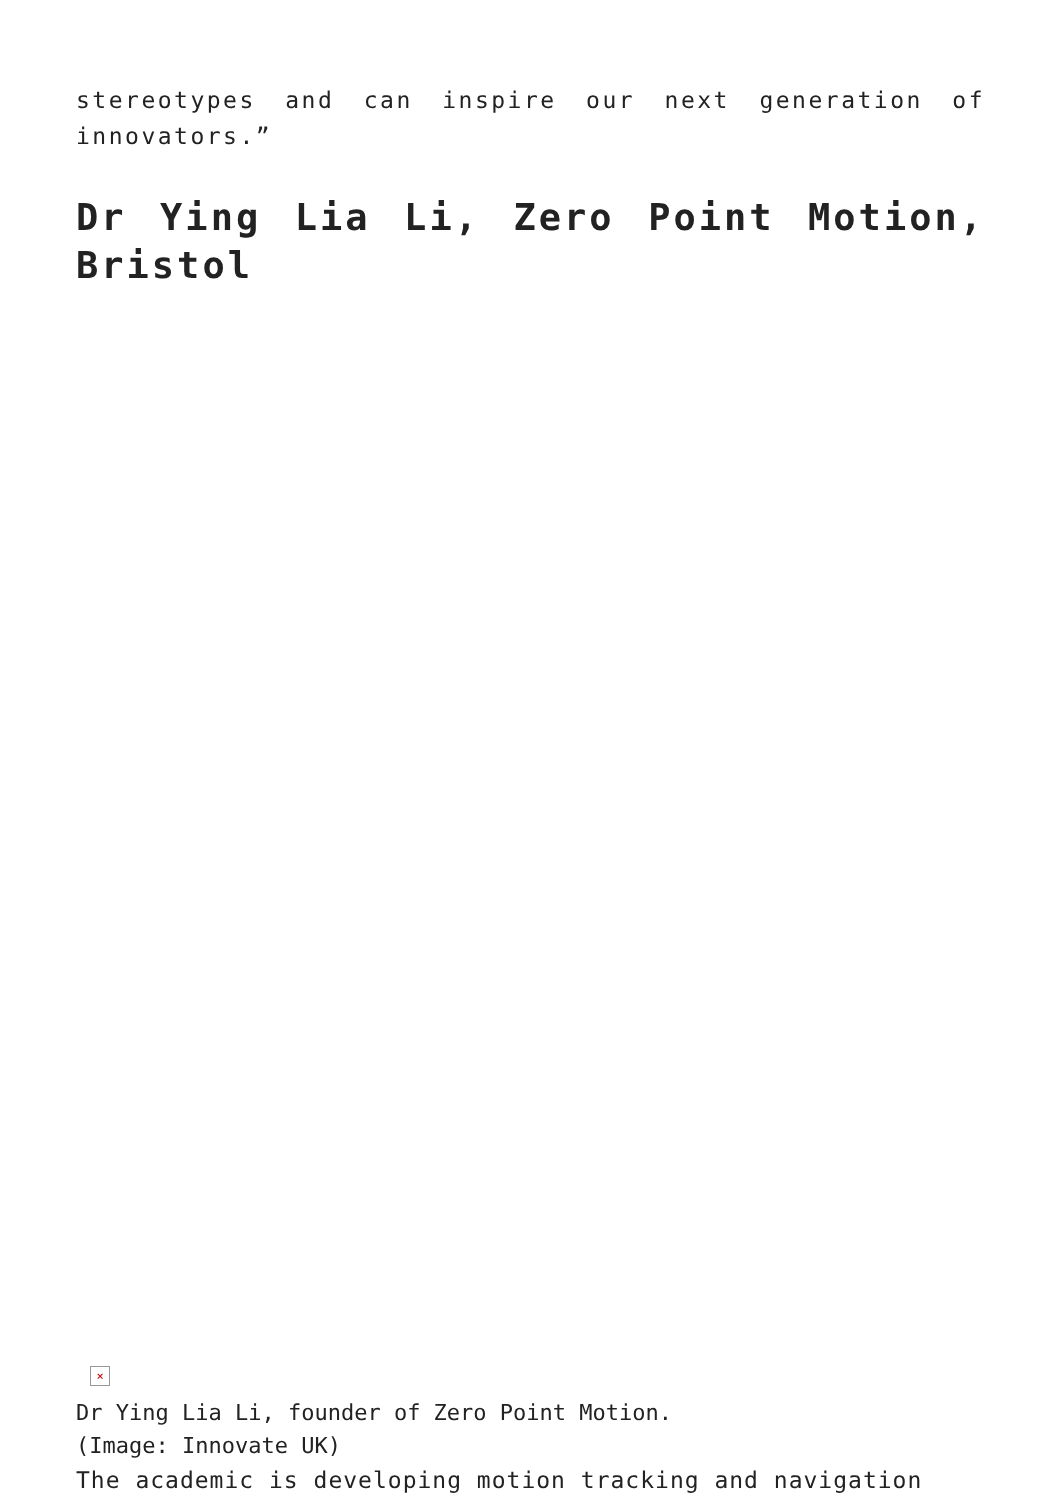stereotypes and can inspire our next generation of innovators.”
Dr Ying Lia Li, Zero Point Motion, Bristol
×
Dr Ying Lia Li, founder of Zero Point Motion.
(Image: Innovate UK)
The academic is developing motion tracking and navigation